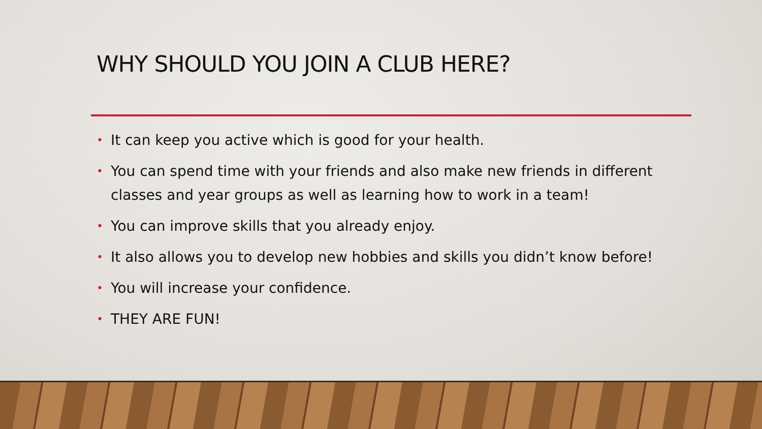WHY SHOULD YOU JOIN A CLUB HERE?
• It can keep you active which is good for your health.
• You can spend time with your friends and also make new friends in different classes and year groups as well as learning how to work in a team!
• You can improve skills that you already enjoy.
• It also allows you to develop new hobbies and skills you didn’t know before!
• You will increase your confidence.
• THEY ARE FUN!